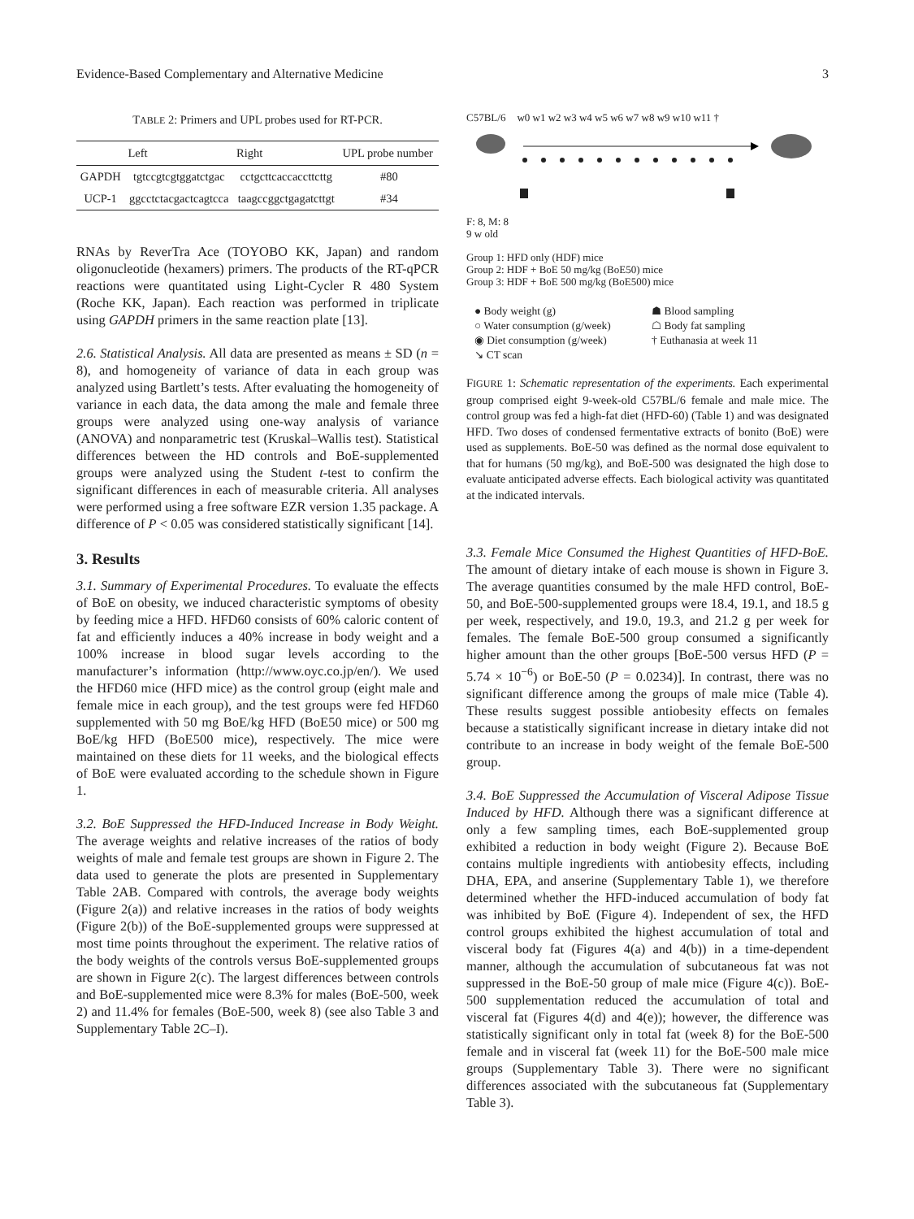Evidence-Based Complementary and Alternative Medicine 3
TABLE 2: Primers and UPL probes used for RT-PCR.
| | Left | Right | UPL probe number |
| --- | --- | --- | --- |
| GAPDH | tgtccgtcgtggatctgac | cctgcttcaccaccttcttg | #80 |
| UCP-1 | ggcctctacgactcagtcca | taagccggctgagatcttgt | #34 |
RNAs by ReverTra Ace (TOYOBO KK, Japan) and random oligonucleotide (hexamers) primers. The products of the RT-qPCR reactions were quantitated using Light-Cycler R 480 System (Roche KK, Japan). Each reaction was performed in triplicate using GAPDH primers in the same reaction plate [13].
2.6. Statistical Analysis. All data are presented as means ± SD (n = 8), and homogeneity of variance of data in each group was analyzed using Bartlett’s tests. After evaluating the homogeneity of variance in each data, the data among the male and female three groups were analyzed using one-way analysis of variance (ANOVA) and nonparametric test (Kruskal–Wallis test). Statistical differences between the HD controls and BoE-supplemented groups were analyzed using the Student t-test to confirm the significant differences in each of measurable criteria. All analyses were performed using a free software EZR version 1.35 package. A difference of P < 0.05 was considered statistically significant [14].
3. Results
3.1. Summary of Experimental Procedures. To evaluate the effects of BoE on obesity, we induced characteristic symptoms of obesity by feeding mice a HFD. HFD60 consists of 60% caloric content of fat and efficiently induces a 40% increase in body weight and a 100% increase in blood sugar levels according to the manufacturer’s information (http://www.oyc.co.jp/en/). We used the HFD60 mice (HFD mice) as the control group (eight male and female mice in each group), and the test groups were fed HFD60 supplemented with 50 mg BoE/kg HFD (BoE50 mice) or 500 mg BoE/kg HFD (BoE500 mice), respectively. The mice were maintained on these diets for 11 weeks, and the biological effects of BoE were evaluated according to the schedule shown in Figure 1.
3.2. BoE Suppressed the HFD-Induced Increase in Body Weight. The average weights and relative increases of the ratios of body weights of male and female test groups are shown in Figure 2. The data used to generate the plots are presented in Supplementary Table 2AB. Compared with controls, the average body weights (Figure 2(a)) and relative increases in the ratios of body weights (Figure 2(b)) of the BoE-supplemented groups were suppressed at most time points throughout the experiment. The relative ratios of the body weights of the controls versus BoE-supplemented groups are shown in Figure 2(c). The largest differences between controls and BoE-supplemented mice were 8.3% for males (BoE-500, week 2) and 11.4% for females (BoE-500, week 8) (see also Table 3 and Supplementary Table 2C–I).
C57BL/6 w0 w1 w2 w3 w4 w5 w6 w7 w8 w9 w10 w11 †
F: 8, M: 8
9 w old
Group 1: HFD only (HDF) mice
Group 2: HDF + BoE 50 mg/kg (BoE50) mice
Group 3: HDF + BoE 500 mg/kg (BoE500) mice
● Body weight (g) ☗ Blood sampling ○ Water consumption (g/week) ☖ Body fat sampling ◉ Diet consumption (g/week) † Euthanasia at week 11 ↘ CT scan
FIGURE 1: Schematic representation of the experiments. Each experimental group comprised eight 9-week-old C57BL/6 female and male mice. The control group was fed a high-fat diet (HFD-60) (Table 1) and was designated HFD. Two doses of condensed fermentative extracts of bonito (BoE) were used as supplements. BoE-50 was defined as the normal dose equivalent to that for humans (50 mg/kg), and BoE-500 was designated the high dose to evaluate anticipated adverse effects. Each biological activity was quantitated at the indicated intervals.
3.3. Female Mice Consumed the Highest Quantities of HFD-BoE. The amount of dietary intake of each mouse is shown in Figure 3. The average quantities consumed by the male HFD control, BoE-50, and BoE-500-supplemented groups were 18.4, 19.1, and 18.5 g per week, respectively, and 19.0, 19.3, and 21.2 g per week for females. The female BoE-500 group consumed a significantly higher amount than the other groups [BoE-500 versus HFD (P = 5.74 × 10<sup>−6</sup>) or BoE-50 (P = 0.0234)]. In contrast, there was no significant difference among the groups of male mice (Table 4). These results suggest possible antiobesity effects on females because a statistically significant increase in dietary intake did not contribute to an increase in body weight of the female BoE-500 group.
3.4. BoE Suppressed the Accumulation of Visceral Adipose Tissue Induced by HFD. Although there was a significant difference at only a few sampling times, each BoE-supplemented group exhibited a reduction in body weight (Figure 2). Because BoE contains multiple ingredients with antiobesity effects, including DHA, EPA, and anserine (Supplementary Table 1), we therefore determined whether the HFD-induced accumulation of body fat was inhibited by BoE (Figure 4). Independent of sex, the HFD control groups exhibited the highest accumulation of total and visceral body fat (Figures 4(a) and 4(b)) in a time-dependent manner, although the accumulation of subcutaneous fat was not suppressed in the BoE-50 group of male mice (Figure 4(c)). BoE-500 supplementation reduced the accumulation of total and visceral fat (Figures 4(d) and 4(e)); however, the difference was statistically significant only in total fat (week 8) for the BoE-500 female and in visceral fat (week 11) for the BoE-500 male mice groups (Supplementary Table 3). There were no significant differences associated with the subcutaneous fat (Supplementary Table 3).